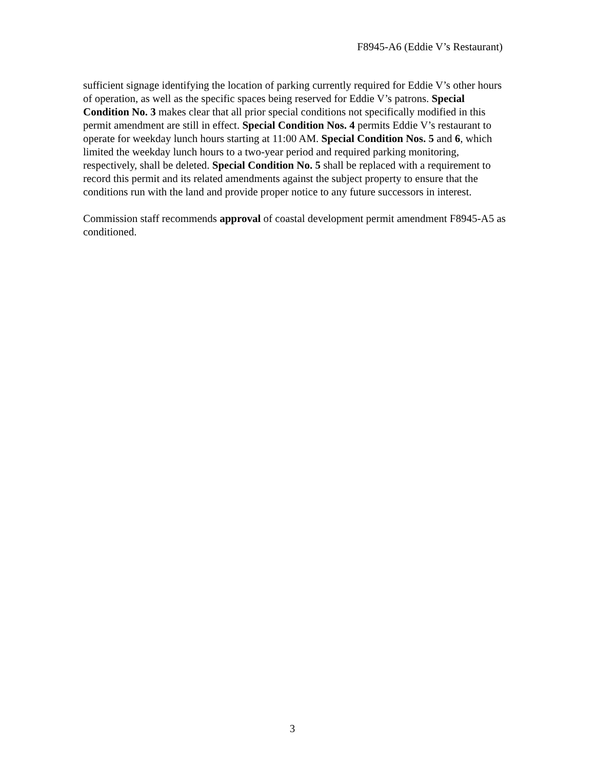F8945-A6 (Eddie V’s Restaurant)
sufficient signage identifying the location of parking currently required for Eddie V’s other hours of operation, as well as the specific spaces being reserved for Eddie V’s patrons. Special Condition No. 3 makes clear that all prior special conditions not specifically modified in this permit amendment are still in effect. Special Condition Nos. 4 permits Eddie V’s restaurant to operate for weekday lunch hours starting at 11:00 AM. Special Condition Nos. 5 and 6, which limited the weekday lunch hours to a two-year period and required parking monitoring, respectively, shall be deleted. Special Condition No. 5 shall be replaced with a requirement to record this permit and its related amendments against the subject property to ensure that the conditions run with the land and provide proper notice to any future successors in interest.
Commission staff recommends approval of coastal development permit amendment F8945-A5 as conditioned.
3